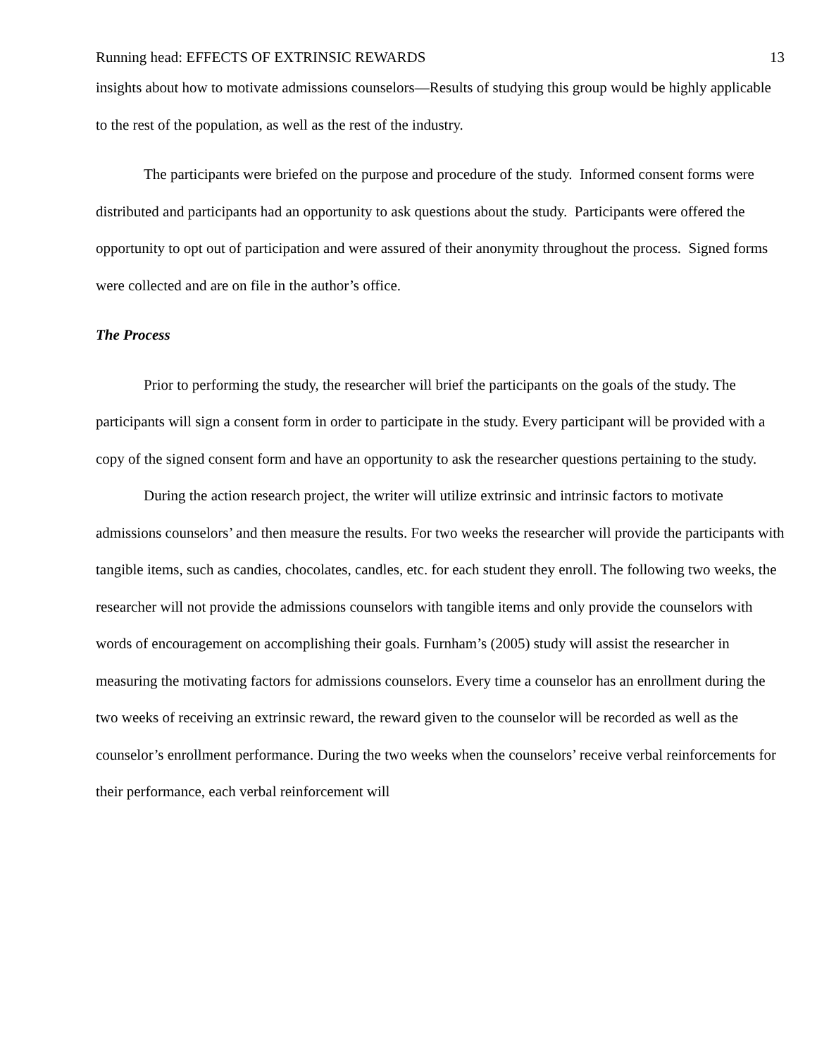Running head: EFFECTS OF EXTRINSIC REWARDS 13
insights about how to motivate admissions counselors—Results of studying this group would be highly applicable to the rest of the population, as well as the rest of the industry.
The participants were briefed on the purpose and procedure of the study. Informed consent forms were distributed and participants had an opportunity to ask questions about the study. Participants were offered the opportunity to opt out of participation and were assured of their anonymity throughout the process. Signed forms were collected and are on file in the author’s office.
The Process
Prior to performing the study, the researcher will brief the participants on the goals of the study. The participants will sign a consent form in order to participate in the study. Every participant will be provided with a copy of the signed consent form and have an opportunity to ask the researcher questions pertaining to the study.
During the action research project, the writer will utilize extrinsic and intrinsic factors to motivate admissions counselors’ and then measure the results. For two weeks the researcher will provide the participants with tangible items, such as candies, chocolates, candles, etc. for each student they enroll. The following two weeks, the researcher will not provide the admissions counselors with tangible items and only provide the counselors with words of encouragement on accomplishing their goals. Furnham’s (2005) study will assist the researcher in measuring the motivating factors for admissions counselors. Every time a counselor has an enrollment during the two weeks of receiving an extrinsic reward, the reward given to the counselor will be recorded as well as the counselor’s enrollment performance. During the two weeks when the counselors’ receive verbal reinforcements for their performance, each verbal reinforcement will